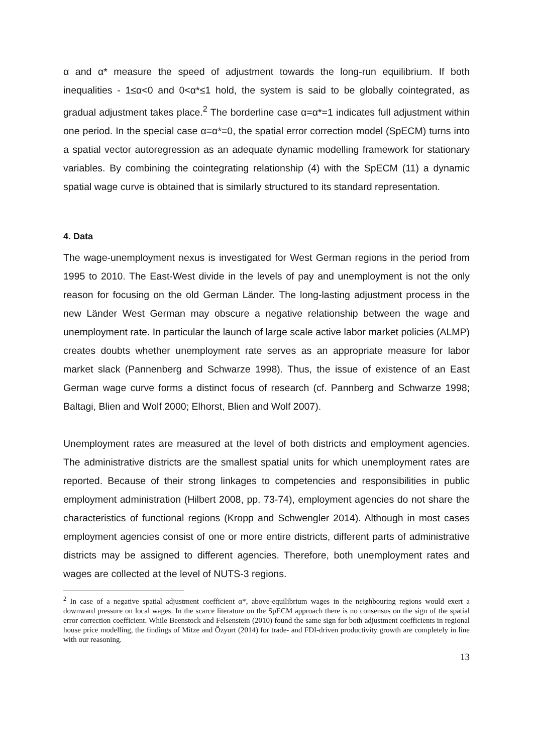α and α* measure the speed of adjustment towards the long-run equilibrium. If both inequalities - 1≤α<0 and 0<α*≤1 hold, the system is said to be globally cointegrated, as gradual adjustment takes place.<sup>2</sup> The borderline case α=α*=1 indicates full adjustment within one period. In the special case α=α*=0, the spatial error correction model (SpECM) turns into a spatial vector autoregression as an adequate dynamic modelling framework for stationary variables. By combining the cointegrating relationship (4) with the SpECM (11) a dynamic spatial wage curve is obtained that is similarly structured to its standard representation.
4. Data
The wage-unemployment nexus is investigated for West German regions in the period from 1995 to 2010. The East-West divide in the levels of pay and unemployment is not the only reason for focusing on the old German Länder. The long-lasting adjustment process in the new Länder West German may obscure a negative relationship between the wage and unemployment rate. In particular the launch of large scale active labor market policies (ALMP) creates doubts whether unemployment rate serves as an appropriate measure for labor market slack (Pannenberg and Schwarze 1998). Thus, the issue of existence of an East German wage curve forms a distinct focus of research (cf. Pannberg and Schwarze 1998; Baltagi, Blien and Wolf 2000; Elhorst, Blien and Wolf 2007).
Unemployment rates are measured at the level of both districts and employment agencies. The administrative districts are the smallest spatial units for which unemployment rates are reported. Because of their strong linkages to competencies and responsibilities in public employment administration (Hilbert 2008, pp. 73-74), employment agencies do not share the characteristics of functional regions (Kropp and Schwengler 2014). Although in most cases employment agencies consist of one or more entire districts, different parts of administrative districts may be assigned to different agencies. Therefore, both unemployment rates and wages are collected at the level of NUTS-3 regions.
<sup>2</sup> In case of a negative spatial adjustment coefficient α*, above-equilibrium wages in the neighbouring regions would exert a downward pressure on local wages. In the scarce literature on the SpECM approach there is no consensus on the sign of the spatial error correction coefficient. While Beenstock and Felsenstein (2010) found the same sign for both adjustment coefficients in regional house price modelling, the findings of Mitze and Özyurt (2014) for trade- and FDI-driven productivity growth are completely in line with our reasoning.
13